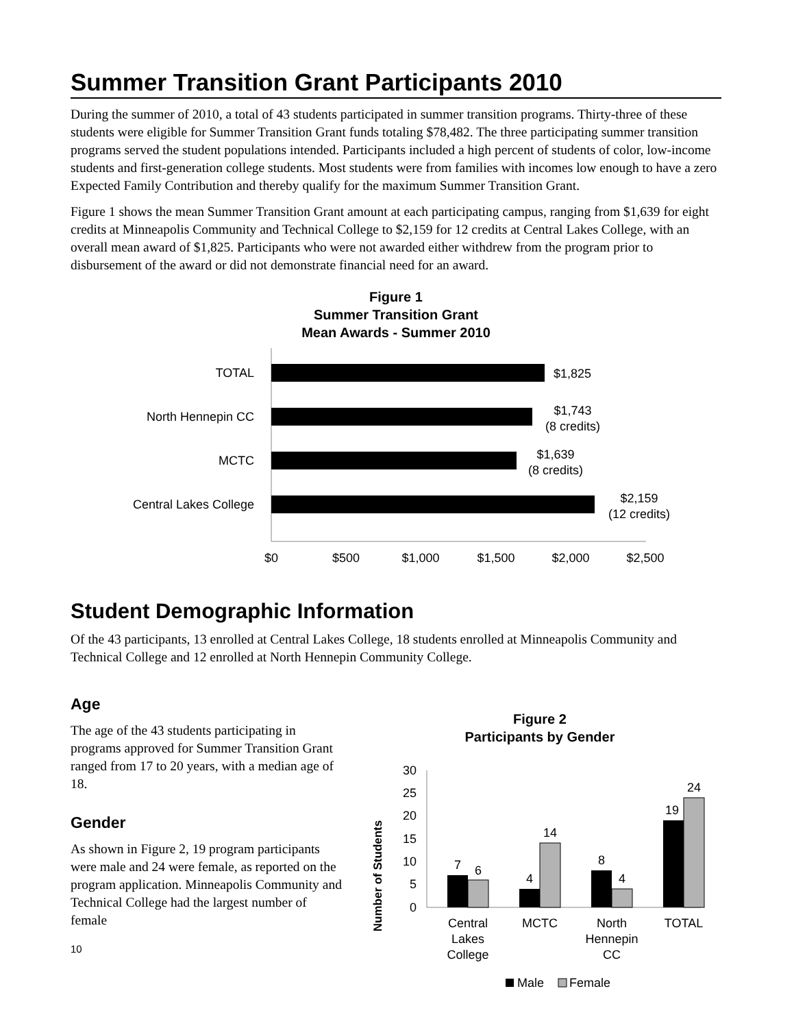Summer Transition Grant Participants 2010
During the summer of 2010, a total of 43 students participated in summer transition programs. Thirty-three of these students were eligible for Summer Transition Grant funds totaling $78,482. The three participating summer transition programs served the student populations intended. Participants included a high percent of students of color, low-income students and first-generation college students. Most students were from families with incomes low enough to have a zero Expected Family Contribution and thereby qualify for the maximum Summer Transition Grant.
Figure 1 shows the mean Summer Transition Grant amount at each participating campus, ranging from $1,639 for eight credits at Minneapolis Community and Technical College to $2,159 for 12 credits at Central Lakes College, with an overall mean award of $1,825. Participants who were not awarded either withdrew from the program prior to disbursement of the award or did not demonstrate financial need for an award.
Figure 1
Summer Transition Grant
Mean Awards - Summer 2010
TOTAL
$1,825
North Hennepin CC
$1,743
(8 credits)
MCTC
$1,639
(8 credits)
Central Lakes College
$2,159
(12 credits)
$0
$500
$1,000
$1,500
$2,000
$2,500
Student Demographic Information
Of the 43 participants, 13 enrolled at Central Lakes College, 18 students enrolled at Minneapolis Community and Technical College and 12 enrolled at North Hennepin Community College.
Age
The age of the 43 students participating in programs approved for Summer Transition Grant ranged from 17 to 20 years, with a median age of 18.
Gender
As shown in Figure 2, 19 program participants were male and 24 were female, as reported on the program application. Minneapolis Community and Technical College had the largest number of female
10
Figure 2
Participants by Gender
Number of Students
30
25
20
15
10
5
0
7
6
4
14
8
4
19
24
Central
Lakes
College
MCTC
North
Hennepin
CC
TOTAL
Male
Female